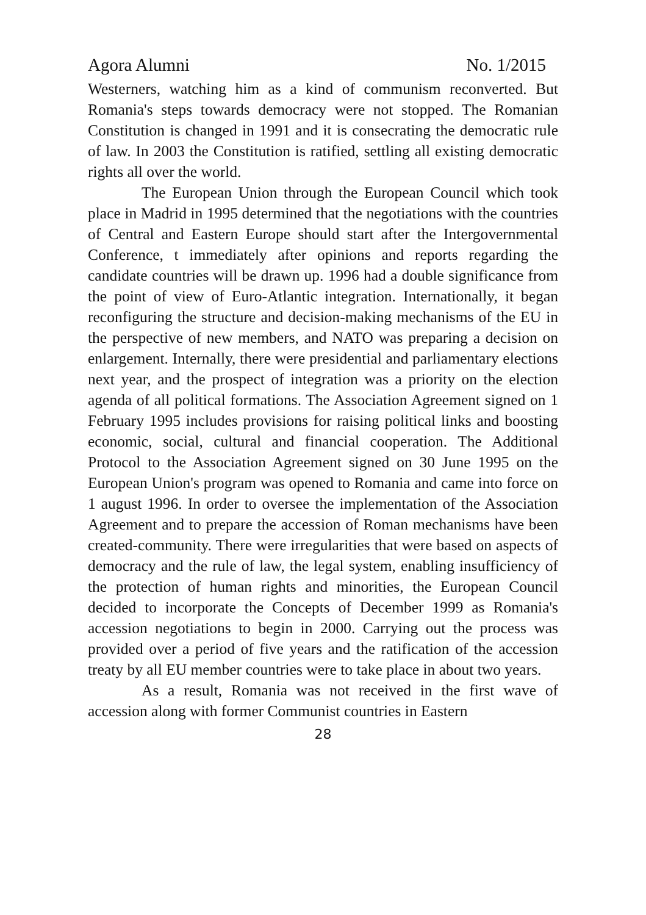Agora Alumni No. 1/2015
Westerners, watching him as a kind of communism reconverted. But Romania's steps towards democracy were not stopped. The Romanian Constitution is changed in 1991 and it is consecrating the democratic rule of law. In 2003 the Constitution is ratified, settling all existing democratic rights all over the world.
The European Union through the European Council which took place in Madrid in 1995 determined that the negotiations with the countries of Central and Eastern Europe should start after the Intergovernmental Conference, t immediately after opinions and reports regarding the candidate countries will be drawn up. 1996 had a double significance from the point of view of Euro-Atlantic integration. Internationally, it began reconfiguring the structure and decision-making mechanisms of the EU in the perspective of new members, and NATO was preparing a decision on enlargement. Internally, there were presidential and parliamentary elections next year, and the prospect of integration was a priority on the election agenda of all political formations. The Association Agreement signed on 1 February 1995 includes provisions for raising political links and boosting economic, social, cultural and financial cooperation. The Additional Protocol to the Association Agreement signed on 30 June 1995 on the European Union's program was opened to Romania and came into force on 1 august 1996. In order to oversee the implementation of the Association Agreement and to prepare the accession of Roman mechanisms have been created-community. There were irregularities that were based on aspects of democracy and the rule of law, the legal system, enabling insufficiency of the protection of human rights and minorities, the European Council decided to incorporate the Concepts of December 1999 as Romania's accession negotiations to begin in 2000. Carrying out the process was provided over a period of five years and the ratification of the accession treaty by all EU member countries were to take place in about two years.
As a result, Romania was not received in the first wave of accession along with former Communist countries in Eastern
28